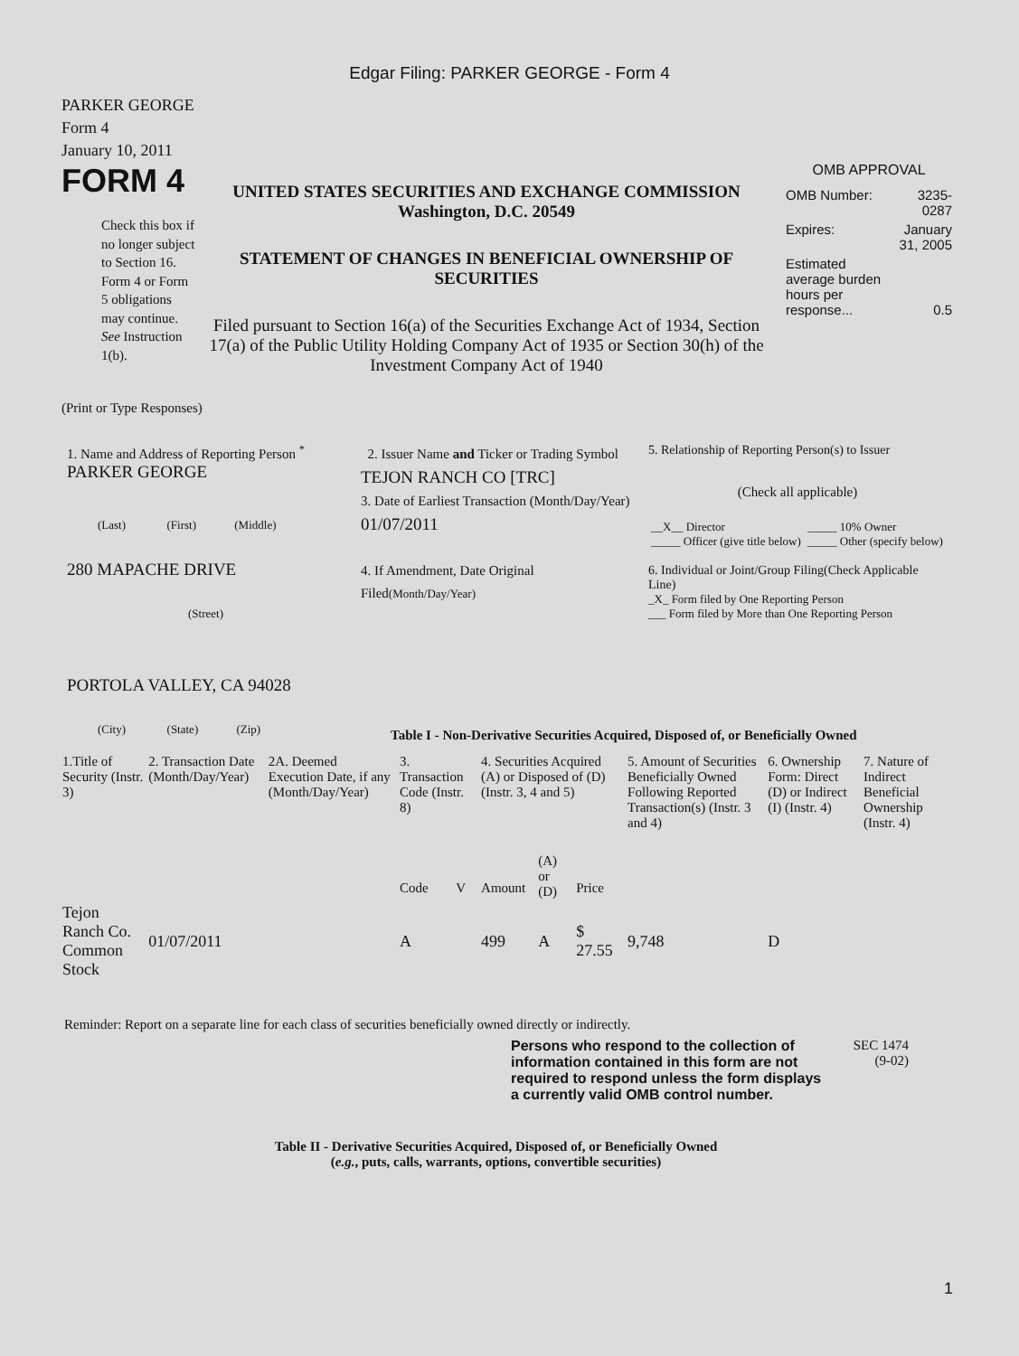Edgar Filing: PARKER GEORGE - Form 4
PARKER GEORGE
Form 4
January 10, 2011
FORM 4
Check this box if no longer subject to Section 16. Form 4 or Form 5 obligations may continue. See Instruction 1(b).
UNITED STATES SECURITIES AND EXCHANGE COMMISSION
Washington, D.C. 20549
STATEMENT OF CHANGES IN BENEFICIAL OWNERSHIP OF SECURITIES
Filed pursuant to Section 16(a) of the Securities Exchange Act of 1934, Section 17(a) of the Public Utility Holding Company Act of 1935 or Section 30(h) of the Investment Company Act of 1940
OMB APPROVAL
| OMB Number: | 3235-0287 |
| Expires: | January 31, 2005 |
| Estimated average burden hours per response... | 0.5 |
(Print or Type Responses)
1. Name and Address of Reporting Person <sup>*</sup>
PARKER GEORGE
(Last) (First) (Middle)
280 MAPACHE DRIVE
(Street)
PORTOLA VALLEY, CA 94028
(City) (State) (Zip)
2. Issuer Name and Ticker or Trading Symbol
TEJON RANCH CO [TRC]
3. Date of Earliest Transaction (Month/Day/Year)
01/07/2011
4. If Amendment, Date Original Filed(Month/Day/Year)
5. Relationship of Reporting Person(s) to Issuer
(Check all applicable)
| __X__ Director _____ Officer (give title below) | _____ 10% Owner _____ Other (specify below) |
6. Individual or Joint/Group Filing(Check Applicable Line)
_X_ Form filed by One Reporting Person
___ Form filed by More than One Reporting Person
Table I - Non-Derivative Securities Acquired, Disposed of, or Beneficially Owned
| 1.Title of Security (Instr. 3) | 2. Transaction Date (Month/Day/Year) | 2A. Deemed Execution Date, if any (Month/Day/Year) | 3. Transaction Code (Instr. 8) | | 4. Securities Acquired (A) or Disposed of (D) (Instr. 3, 4 and 5) | | | 5. Amount of Securities Beneficially Owned Following Reported Transaction(s) (Instr. 3 and 4) | 6. Ownership Form: Direct (D) or Indirect (I) (Instr. 4) | 7. Nature of Indirect Beneficial Ownership (Instr. 4) |
| --- | --- | --- | --- | --- | --- | --- | --- | --- | --- | --- |
| | | | Code | V | Amount | (A) or (D) | Price | | | |
| Tejon Ranch Co. Common Stock | 01/07/2011 | | A | | 499 | A | $ 27.55 | 9,748 | D | |
Reminder: Report on a separate line for each class of securities beneficially owned directly or indirectly.
Persons who respond to the collection of information contained in this form are not required to respond unless the form displays a currently valid OMB control number.
SEC 1474
(9-02)
Table II - Derivative Securities Acquired, Disposed of, or Beneficially Owned
(e.g., puts, calls, warrants, options, convertible securities)
1